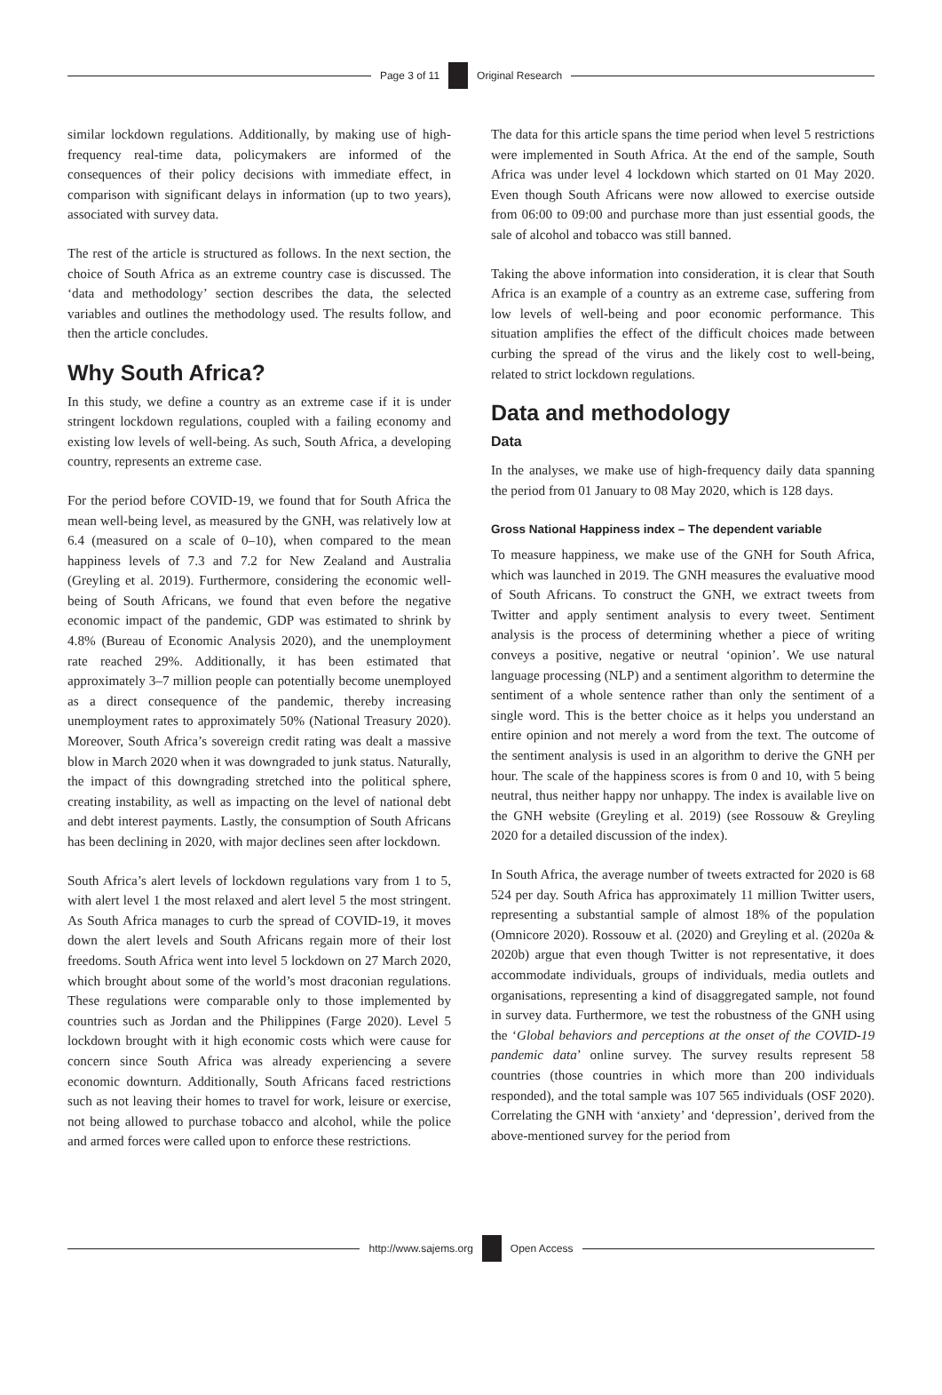Page 3 of 11 Original Research
similar lockdown regulations. Additionally, by making use of high-frequency real-time data, policymakers are informed of the consequences of their policy decisions with immediate effect, in comparison with significant delays in information (up to two years), associated with survey data.
The rest of the article is structured as follows. In the next section, the choice of South Africa as an extreme country case is discussed. The ‘data and methodology’ section describes the data, the selected variables and outlines the methodology used. The results follow, and then the article concludes.
Why South Africa?
In this study, we define a country as an extreme case if it is under stringent lockdown regulations, coupled with a failing economy and existing low levels of well-being. As such, South Africa, a developing country, represents an extreme case.
For the period before COVID-19, we found that for South Africa the mean well-being level, as measured by the GNH, was relatively low at 6.4 (measured on a scale of 0–10), when compared to the mean happiness levels of 7.3 and 7.2 for New Zealand and Australia (Greyling et al. 2019). Furthermore, considering the economic well-being of South Africans, we found that even before the negative economic impact of the pandemic, GDP was estimated to shrink by 4.8% (Bureau of Economic Analysis 2020), and the unemployment rate reached 29%. Additionally, it has been estimated that approximately 3–7 million people can potentially become unemployed as a direct consequence of the pandemic, thereby increasing unemployment rates to approximately 50% (National Treasury 2020). Moreover, South Africa’s sovereign credit rating was dealt a massive blow in March 2020 when it was downgraded to junk status. Naturally, the impact of this downgrading stretched into the political sphere, creating instability, as well as impacting on the level of national debt and debt interest payments. Lastly, the consumption of South Africans has been declining in 2020, with major declines seen after lockdown.
South Africa’s alert levels of lockdown regulations vary from 1 to 5, with alert level 1 the most relaxed and alert level 5 the most stringent. As South Africa manages to curb the spread of COVID-19, it moves down the alert levels and South Africans regain more of their lost freedoms. South Africa went into level 5 lockdown on 27 March 2020, which brought about some of the world’s most draconian regulations. These regulations were comparable only to those implemented by countries such as Jordan and the Philippines (Farge 2020). Level 5 lockdown brought with it high economic costs which were cause for concern since South Africa was already experiencing a severe economic downturn. Additionally, South Africans faced restrictions such as not leaving their homes to travel for work, leisure or exercise, not being allowed to purchase tobacco and alcohol, while the police and armed forces were called upon to enforce these restrictions.
The data for this article spans the time period when level 5 restrictions were implemented in South Africa. At the end of the sample, South Africa was under level 4 lockdown which started on 01 May 2020. Even though South Africans were now allowed to exercise outside from 06:00 to 09:00 and purchase more than just essential goods, the sale of alcohol and tobacco was still banned.
Taking the above information into consideration, it is clear that South Africa is an example of a country as an extreme case, suffering from low levels of well-being and poor economic performance. This situation amplifies the effect of the difficult choices made between curbing the spread of the virus and the likely cost to well-being, related to strict lockdown regulations.
Data and methodology
Data
In the analyses, we make use of high-frequency daily data spanning the period from 01 January to 08 May 2020, which is 128 days.
Gross National Happiness index – The dependent variable
To measure happiness, we make use of the GNH for South Africa, which was launched in 2019. The GNH measures the evaluative mood of South Africans. To construct the GNH, we extract tweets from Twitter and apply sentiment analysis to every tweet. Sentiment analysis is the process of determining whether a piece of writing conveys a positive, negative or neutral ‘opinion’. We use natural language processing (NLP) and a sentiment algorithm to determine the sentiment of a whole sentence rather than only the sentiment of a single word. This is the better choice as it helps you understand an entire opinion and not merely a word from the text. The outcome of the sentiment analysis is used in an algorithm to derive the GNH per hour. The scale of the happiness scores is from 0 and 10, with 5 being neutral, thus neither happy nor unhappy. The index is available live on the GNH website (Greyling et al. 2019) (see Rossouw & Greyling 2020 for a detailed discussion of the index).
In South Africa, the average number of tweets extracted for 2020 is 68 524 per day. South Africa has approximately 11 million Twitter users, representing a substantial sample of almost 18% of the population (Omnicore 2020). Rossouw et al. (2020) and Greyling et al. (2020a & 2020b) argue that even though Twitter is not representative, it does accommodate individuals, groups of individuals, media outlets and organisations, representing a kind of disaggregated sample, not found in survey data. Furthermore, we test the robustness of the GNH using the ‘Global behaviors and perceptions at the onset of the COVID-19 pandemic data’ online survey. The survey results represent 58 countries (those countries in which more than 200 individuals responded), and the total sample was 107 565 individuals (OSF 2020). Correlating the GNH with ‘anxiety’ and ‘depression’, derived from the above-mentioned survey for the period from
http://www.sajems.org Open Access